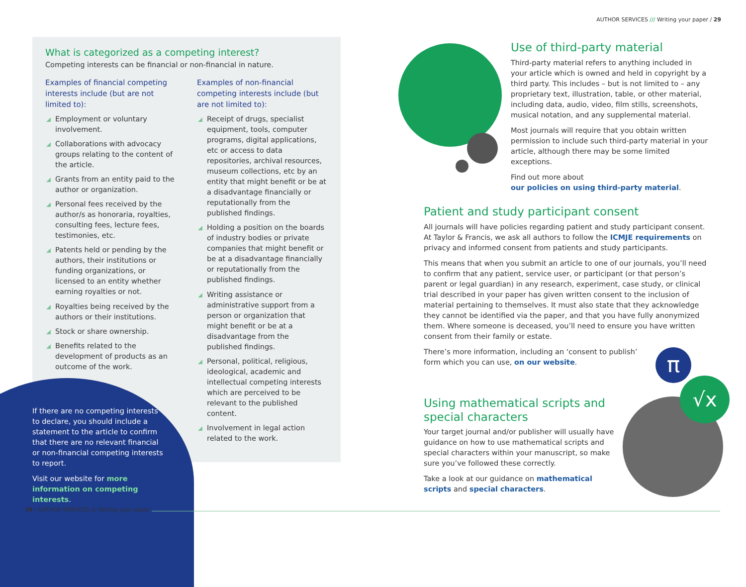AUTHOR SERVICES /// Writing your paper / 29
What is categorized as a competing interest?
Competing interests can be financial or non-financial in nature.
Examples of financial competing interests include (but are not limited to):
Employment or voluntary involvement.
Collaborations with advocacy groups relating to the content of the article.
Grants from an entity paid to the author or organization.
Personal fees received by the author/s as honoraria, royalties, consulting fees, lecture fees, testimonies, etc.
Patents held or pending by the authors, their institutions or funding organizations, or licensed to an entity whether earning royalties or not.
Royalties being received by the authors or their institutions.
Stock or share ownership.
Benefits related to the development of products as an outcome of the work.
Examples of non-financial competing interests include (but are not limited to):
Receipt of drugs, specialist equipment, tools, computer programs, digital applications, etc or access to data repositories, archival resources, museum collections, etc by an entity that might benefit or be at a disadvantage financially or reputationally from the published findings.
Holding a position on the boards of industry bodies or private companies that might benefit or be at a disadvantage financially or reputationally from the published findings.
Writing assistance or administrative support from a person or organization that might benefit or be at a disadvantage from the published findings.
Personal, political, religious, ideological, academic and intellectual competing interests which are perceived to be relevant to the published content.
Involvement in legal action related to the work.
If there are no competing interests to declare, you should include a statement to the article to confirm that there are no relevant financial or non-financial competing interests to report.
Visit our website for more information on competing interests.
28 / AUTHOR SERVICES /// Writing your paper
Use of third-party material
Third-party material refers to anything included in your article which is owned and held in copyright by a third party. This includes – but is not limited to – any proprietary text, illustration, table, or other material, including data, audio, video, film stills, screenshots, musical notation, and any supplemental material.
Most journals will require that you obtain written permission to include such third-party material in your article, although there may be some limited exceptions.
Find out more about
our policies on using third-party material.
Patient and study participant consent
All journals will have policies regarding patient and study participant consent. At Taylor & Francis, we ask all authors to follow the ICMJE requirements on privacy and informed consent from patients and study participants.
This means that when you submit an article to one of our journals, you’ll need to confirm that any patient, service user, or participant (or that person’s parent or legal guardian) in any research, experiment, case study, or clinical trial described in your paper has given written consent to the inclusion of material pertaining to themselves. It must also state that they acknowledge they cannot be identified via the paper, and that you have fully anonymized them. Where someone is deceased, you’ll need to ensure you have written consent from their family or estate.
There’s more information, including an ‘consent to publish’
form which you can use, on our website.
Using mathematical scripts and special characters
Your target journal and/or publisher will usually have guidance on how to use mathematical scripts and special characters within your manuscript, so make sure you’ve followed these correctly.
Take a look at our guidance on mathematical scripts and special characters.
π
√x